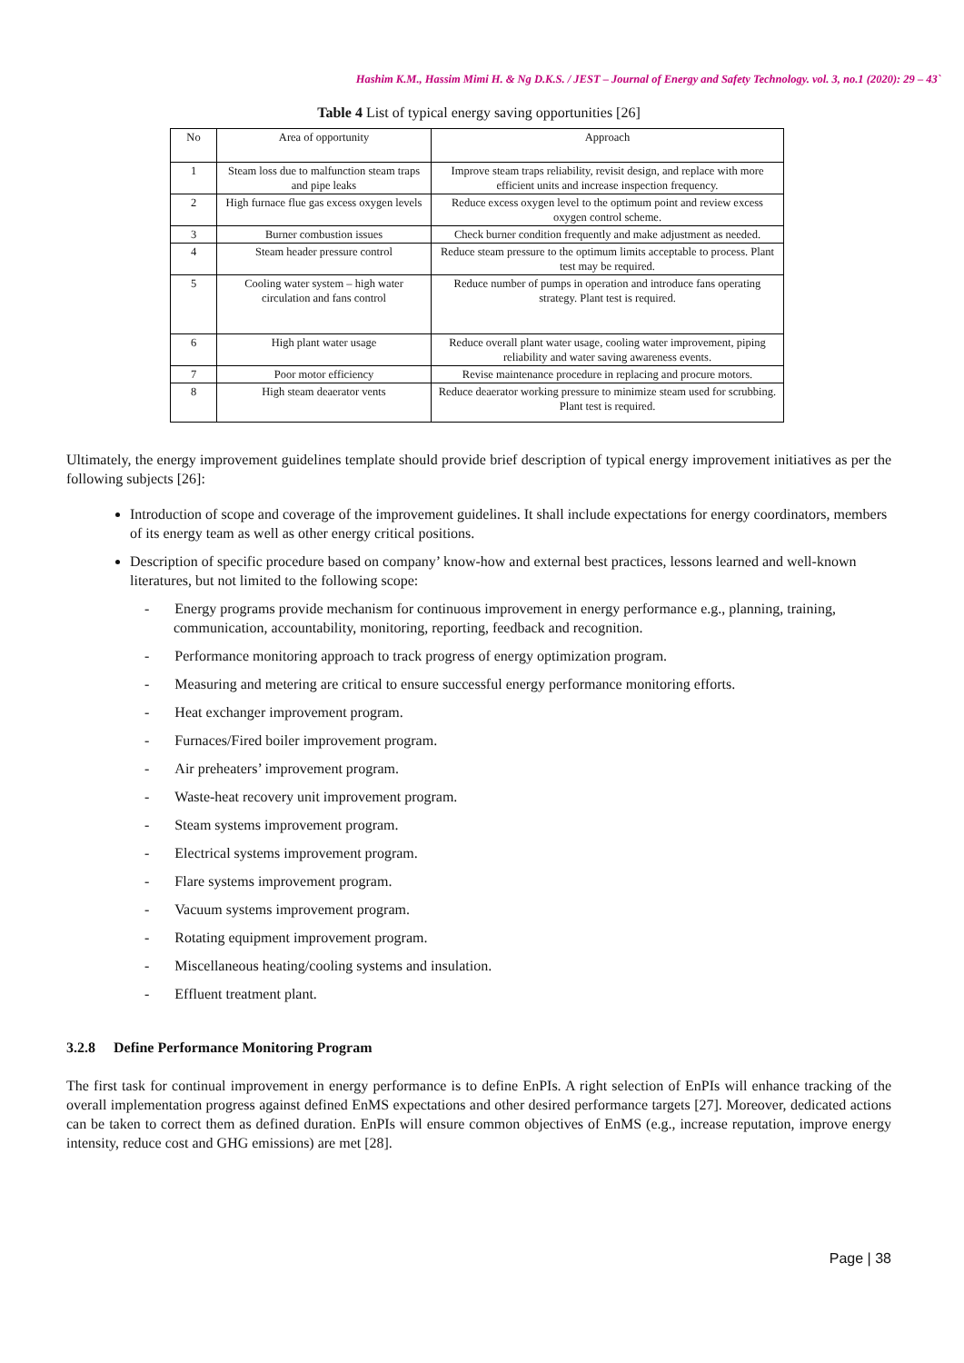Hashim K.M., Hassim Mimi H. & Ng D.K.S. / JEST – Journal of Energy and Safety Technology. vol. 3, no.1 (2020): 29 – 43`
Table 4 List of typical energy saving opportunities [26]
| No | Area of opportunity | Approach |
| --- | --- | --- |
| 1 | Steam loss due to malfunction steam traps and pipe leaks | Improve steam traps reliability, revisit design, and replace with more efficient units and increase inspection frequency. |
| 2 | High furnace flue gas excess oxygen levels | Reduce excess oxygen level to the optimum point and review excess oxygen control scheme. |
| 3 | Burner combustion issues | Check burner condition frequently and make adjustment as needed. |
| 4 | Steam header pressure control | Reduce steam pressure to the optimum limits acceptable to process. Plant test may be required. |
| 5 | Cooling water system – high water circulation and fans control | Reduce number of pumps in operation and introduce fans operating strategy. Plant test is required. |
| 6 | High plant water usage | Reduce overall plant water usage, cooling water improvement, piping reliability and water saving awareness events. |
| 7 | Poor motor efficiency | Revise maintenance procedure in replacing and procure motors. |
| 8 | High steam deaerator vents | Reduce deaerator working pressure to minimize steam used for scrubbing. Plant test is required. |
Ultimately, the energy improvement guidelines template should provide brief description of typical energy improvement initiatives as per the following subjects [26]:
Introduction of scope and coverage of the improvement guidelines. It shall include expectations for energy coordinators, members of its energy team as well as other energy critical positions.
Description of specific procedure based on company’ know-how and external best practices, lessons learned and well-known literatures, but not limited to the following scope:
- Energy programs provide mechanism for continuous improvement in energy performance e.g., planning, training, communication, accountability, monitoring, reporting, feedback and recognition.
- Performance monitoring approach to track progress of energy optimization program.
- Measuring and metering are critical to ensure successful energy performance monitoring efforts.
- Heat exchanger improvement program.
- Furnaces/Fired boiler improvement program.
- Air preheaters’ improvement program.
- Waste-heat recovery unit improvement program.
- Steam systems improvement program.
- Electrical systems improvement program.
- Flare systems improvement program.
- Vacuum systems improvement program.
- Rotating equipment improvement program.
- Miscellaneous heating/cooling systems and insulation.
- Effluent treatment plant.
3.2.8 Define Performance Monitoring Program
The first task for continual improvement in energy performance is to define EnPIs. A right selection of EnPIs will enhance tracking of the overall implementation progress against defined EnMS expectations and other desired performance targets [27]. Moreover, dedicated actions can be taken to correct them as defined duration. EnPIs will ensure common objectives of EnMS (e.g., increase reputation, improve energy intensity, reduce cost and GHG emissions) are met [28].
Page | 38